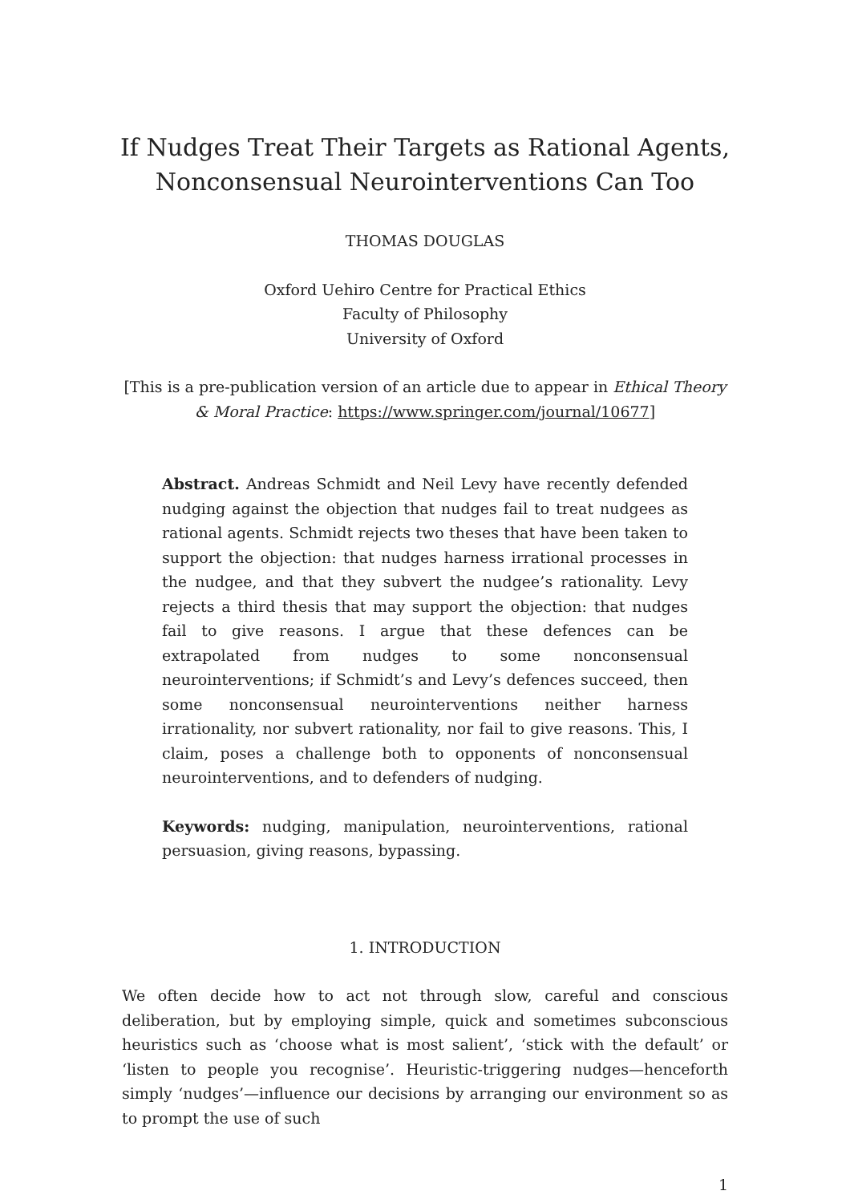If Nudges Treat Their Targets as Rational Agents,
Nonconsensual Neurointerventions Can Too
THOMAS DOUGLAS
Oxford Uehiro Centre for Practical Ethics
Faculty of Philosophy
University of Oxford
[This is a pre-publication version of an article due to appear in Ethical Theory
& Moral Practice: https://www.springer.com/journal/10677]
Abstract. Andreas Schmidt and Neil Levy have recently defended nudging against the objection that nudges fail to treat nudgees as rational agents. Schmidt rejects two theses that have been taken to support the objection: that nudges harness irrational processes in the nudgee, and that they subvert the nudgee’s rationality. Levy rejects a third thesis that may support the objection: that nudges fail to give reasons. I argue that these defences can be extrapolated from nudges to some nonconsensual neurointerventions; if Schmidt’s and Levy’s defences succeed, then some nonconsensual neurointerventions neither harness irrationality, nor subvert rationality, nor fail to give reasons. This, I claim, poses a challenge both to opponents of nonconsensual neurointerventions, and to defenders of nudging.
Keywords: nudging, manipulation, neurointerventions, rational persuasion, giving reasons, bypassing.
1. INTRODUCTION
We often decide how to act not through slow, careful and conscious deliberation, but by employing simple, quick and sometimes subconscious heuristics such as ‘choose what is most salient’, ‘stick with the default’ or ‘listen to people you recognise’. Heuristic-triggering nudges—henceforth simply ‘nudges’—influence our decisions by arranging our environment so as to prompt the use of such
1